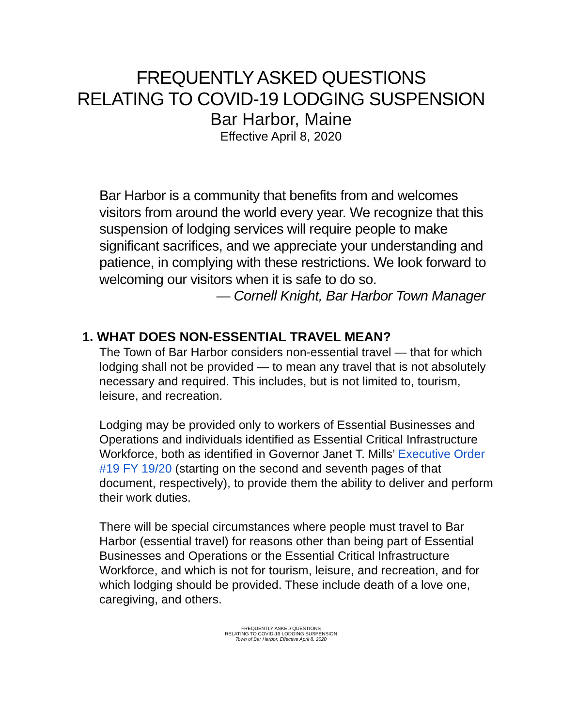FREQUENTLY ASKED QUESTIONS
RELATING TO COVID-19 LODGING SUSPENSION
Bar Harbor, Maine
Effective April 8, 2020
Bar Harbor is a community that benefits from and welcomes visitors from around the world every year. We recognize that this suspension of lodging services will require people to make significant sacrifices, and we appreciate your understanding and patience, in complying with these restrictions. We look forward to welcoming our visitors when it is safe to do so.
— Cornell Knight, Bar Harbor Town Manager
1. WHAT DOES NON-ESSENTIAL TRAVEL MEAN?
The Town of Bar Harbor considers non-essential travel — that for which lodging shall not be provided — to mean any travel that is not absolutely necessary and required. This includes, but is not limited to, tourism, leisure, and recreation.
Lodging may be provided only to workers of Essential Businesses and Operations and individuals identified as Essential Critical Infrastructure Workforce, both as identified in Governor Janet T. Mills’ Executive Order #19 FY 19/20 (starting on the second and seventh pages of that document, respectively), to provide them the ability to deliver and perform their work duties.
There will be special circumstances where people must travel to Bar Harbor (essential travel) for reasons other than being part of Essential Businesses and Operations or the Essential Critical Infrastructure Workforce, and which is not for tourism, leisure, and recreation, and for which lodging should be provided. These include death of a love one, caregiving, and others.
FREQUENTLY ASKED QUESTIONS
RELATING TO COVID-19 LODGING SUSPENSION
Town of Bar Harbor, Effective April 8, 2020